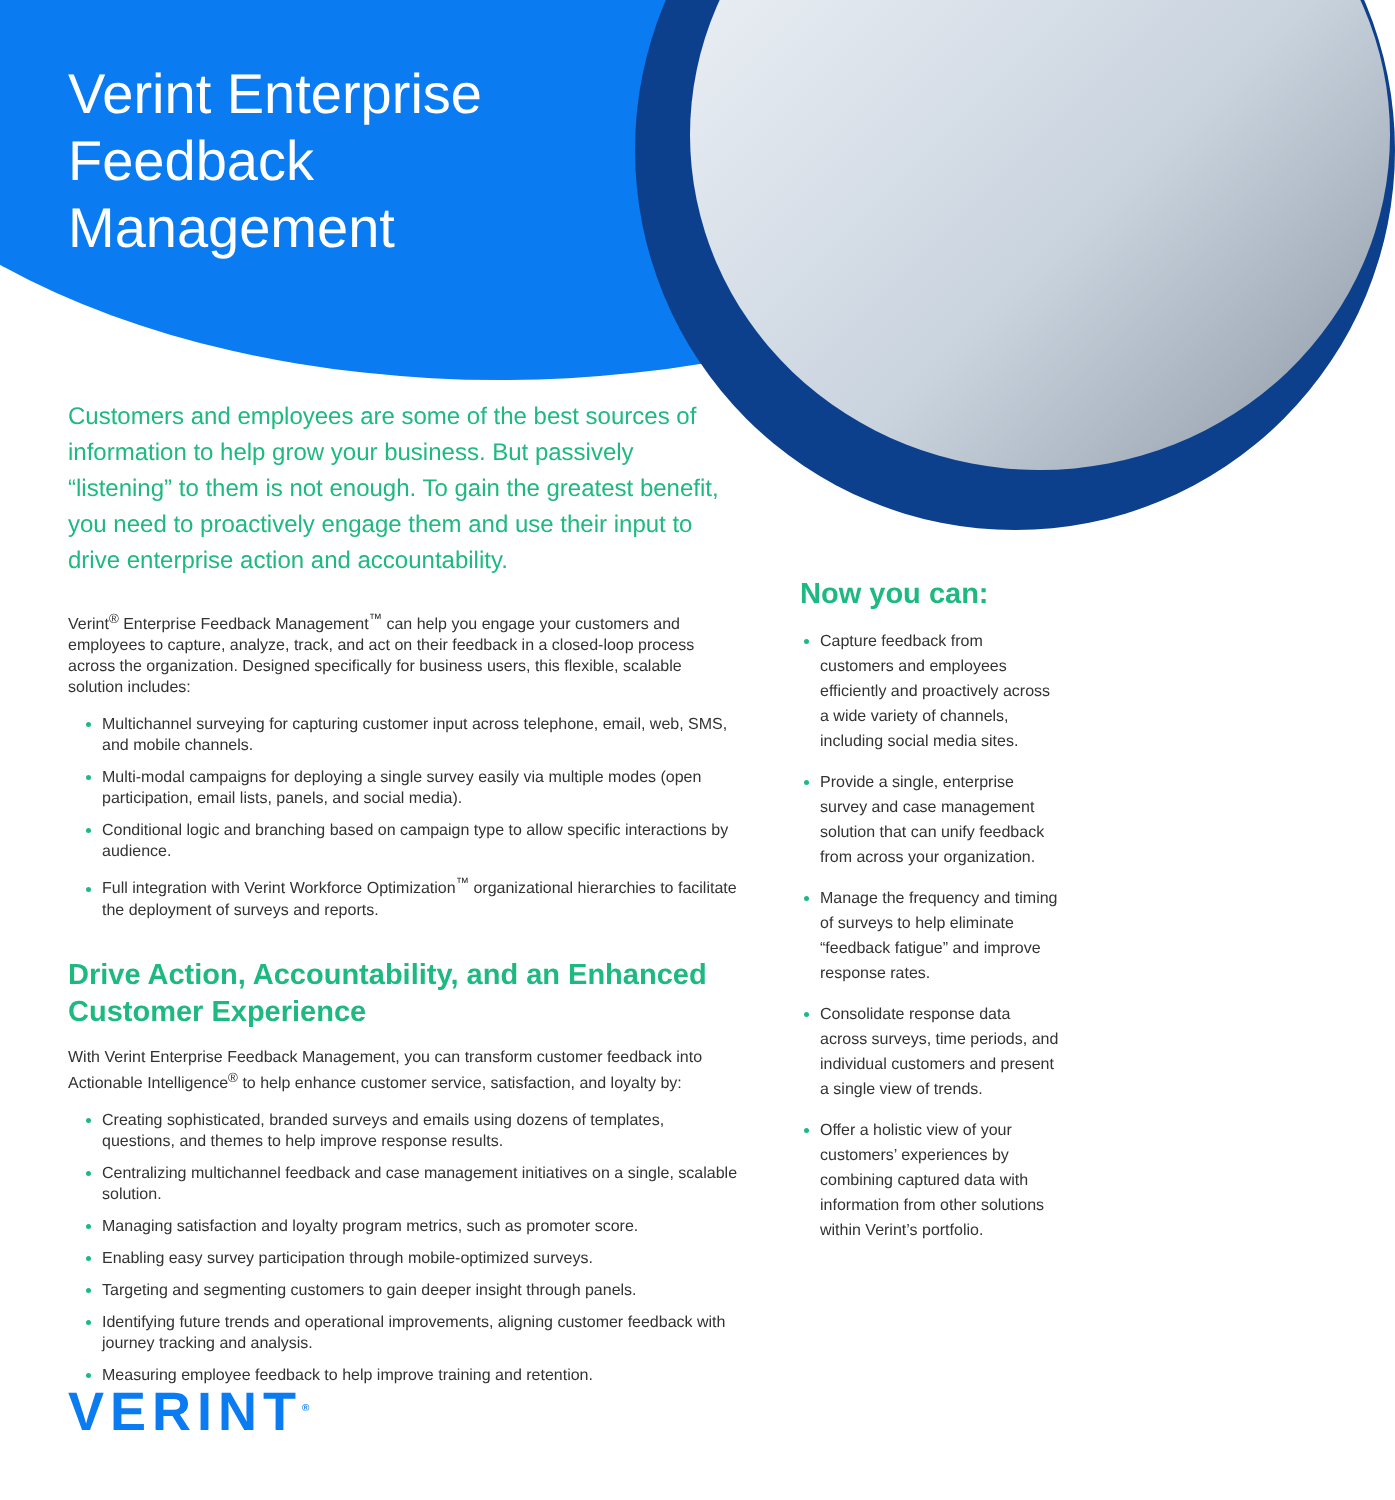Verint Enterprise
Feedback
Management
Customers and employees are some of the best sources of information to help grow your business. But passively “listening” to them is not enough. To gain the greatest benefit, you need to proactively engage them and use their input to drive enterprise action and accountability.
Verint<sup>®</sup> Enterprise Feedback Management<sup>™</sup> can help you engage your customers and employees to capture, analyze, track, and act on their feedback in a closed-loop process across the organization. Designed specifically for business users, this flexible, scalable solution includes:
Multichannel surveying for capturing customer input across telephone, email, web, SMS, and mobile channels.
Multi-modal campaigns for deploying a single survey easily via multiple modes (open participation, email lists, panels, and social media).
Conditional logic and branching based on campaign type to allow specific interactions by audience.
Full integration with Verint Workforce Optimization<sup>™</sup> organizational hierarchies to facilitate the deployment of surveys and reports.
Drive Action, Accountability, and an Enhanced Customer Experience
With Verint Enterprise Feedback Management, you can transform customer feedback into Actionable Intelligence<sup>®</sup> to help enhance customer service, satisfaction, and loyalty by:
Creating sophisticated, branded surveys and emails using dozens of templates, questions, and themes to help improve response results.
Centralizing multichannel feedback and case management initiatives on a single, scalable solution.
Managing satisfaction and loyalty program metrics, such as promoter score.
Enabling easy survey participation through mobile-optimized surveys.
Targeting and segmenting customers to gain deeper insight through panels.
Identifying future trends and operational improvements, aligning customer feedback with journey tracking and analysis.
Measuring employee feedback to help improve training and retention.
Now you can:
Capture feedback from customers and employees efficiently and proactively across a wide variety of channels, including social media sites.
Provide a single, enterprise survey and case management solution that can unify feedback from across your organization.
Manage the frequency and timing of surveys to help eliminate “feedback fatigue” and improve response rates.
Consolidate response data across surveys, time periods, and individual customers and present a single view of trends.
Offer a holistic view of your customers’ experiences by combining captured data with information from other solutions within Verint’s portfolio.
VERINT<sup>®</sup>